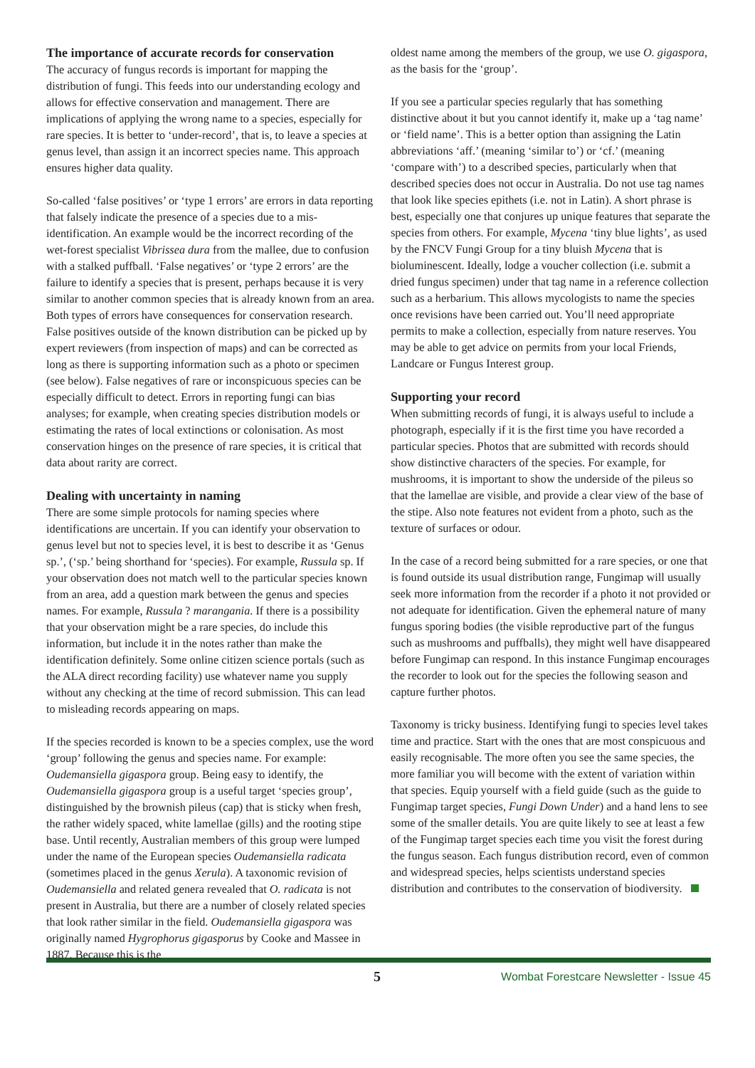The importance of accurate records for conservation
The accuracy of fungus records is important for mapping the distribution of fungi. This feeds into our understanding ecology and allows for effective conservation and management. There are implications of applying the wrong name to a species, especially for rare species. It is better to ‘under-record’, that is, to leave a species at genus level, than assign it an incorrect species name. This approach ensures higher data quality.
So-called ‘false positives’ or ‘type 1 errors’ are errors in data reporting that falsely indicate the presence of a species due to a mis-identification. An example would be the incorrect recording of the wet-forest specialist Vibrissea dura from the mallee, due to confusion with a stalked puffball. ‘False negatives’ or ‘type 2 errors’ are the failure to identify a species that is present, perhaps because it is very similar to another common species that is already known from an area. Both types of errors have consequences for conservation research. False positives outside of the known distribution can be picked up by expert reviewers (from inspection of maps) and can be corrected as long as there is supporting information such as a photo or specimen (see below). False negatives of rare or inconspicuous species can be especially difficult to detect. Errors in reporting fungi can bias analyses; for example, when creating species distribution models or estimating the rates of local extinctions or colonisation. As most conservation hinges on the presence of rare species, it is critical that data about rarity are correct.
Dealing with uncertainty in naming
There are some simple protocols for naming species where identifications are uncertain. If you can identify your observation to genus level but not to species level, it is best to describe it as ‘Genus sp.’, (‘sp.’ being shorthand for ‘species). For example, Russula sp. If your observation does not match well to the particular species known from an area, add a question mark between the genus and species names. For example, Russula ? marangania. If there is a possibility that your observation might be a rare species, do include this information, but include it in the notes rather than make the identification definitely. Some online citizen science portals (such as the ALA direct recording facility) use whatever name you supply without any checking at the time of record submission. This can lead to misleading records appearing on maps.
If the species recorded is known to be a species complex, use the word ‘group’ following the genus and species name. For example: Oudemansiella gigaspora group. Being easy to identify, the Oudemansiella gigaspora group is a useful target ‘species group’, distinguished by the brownish pileus (cap) that is sticky when fresh, the rather widely spaced, white lamellae (gills) and the rooting stipe base. Until recently, Australian members of this group were lumped under the name of the European species Oudemansiella radicata (sometimes placed in the genus Xerula). A taxonomic revision of Oudemansiella and related genera revealed that O. radicata is not present in Australia, but there are a number of closely related species that look rather similar in the field. Oudemansiella gigaspora was originally named Hygrophorus gigasporus by Cooke and Massee in 1887. Because this is the
oldest name among the members of the group, we use O. gigaspora, as the basis for the ‘group’.
If you see a particular species regularly that has something distinctive about it but you cannot identify it, make up a ‘tag name’ or ‘field name’. This is a better option than assigning the Latin abbreviations ‘aff.’ (meaning ‘similar to’) or ‘cf.’ (meaning ‘compare with’) to a described species, particularly when that described species does not occur in Australia. Do not use tag names that look like species epithets (i.e. not in Latin). A short phrase is best, especially one that conjures up unique features that separate the species from others. For example, Mycena ‘tiny blue lights’, as used by the FNCV Fungi Group for a tiny bluish Mycena that is bioluminescent. Ideally, lodge a voucher collection (i.e. submit a dried fungus specimen) under that tag name in a reference collection such as a herbarium. This allows mycologists to name the species once revisions have been carried out. You’ll need appropriate permits to make a collection, especially from nature reserves. You may be able to get advice on permits from your local Friends, Landcare or Fungus Interest group.
Supporting your record
When submitting records of fungi, it is always useful to include a photograph, especially if it is the first time you have recorded a particular species. Photos that are submitted with records should show distinctive characters of the species. For example, for mushrooms, it is important to show the underside of the pileus so that the lamellae are visible, and provide a clear view of the base of the stipe. Also note features not evident from a photo, such as the texture of surfaces or odour.
In the case of a record being submitted for a rare species, or one that is found outside its usual distribution range, Fungimap will usually seek more information from the recorder if a photo it not provided or not adequate for identification. Given the ephemeral nature of many fungus sporing bodies (the visible reproductive part of the fungus such as mushrooms and puffballs), they might well have disappeared before Fungimap can respond. In this instance Fungimap encourages the recorder to look out for the species the following season and capture further photos.
Taxonomy is tricky business. Identifying fungi to species level takes time and practice. Start with the ones that are most conspicuous and easily recognisable. The more often you see the same species, the more familiar you will become with the extent of variation within that species. Equip yourself with a field guide (such as the guide to Fungimap target species, Fungi Down Under) and a hand lens to see some of the smaller details. You are quite likely to see at least a few of the Fungimap target species each time you visit the forest during the fungus season. Each fungus distribution record, even of common and widespread species, helps scientists understand species distribution and contributes to the conservation of biodiversity.
5 Wombat Forestcare Newsletter - Issue 45